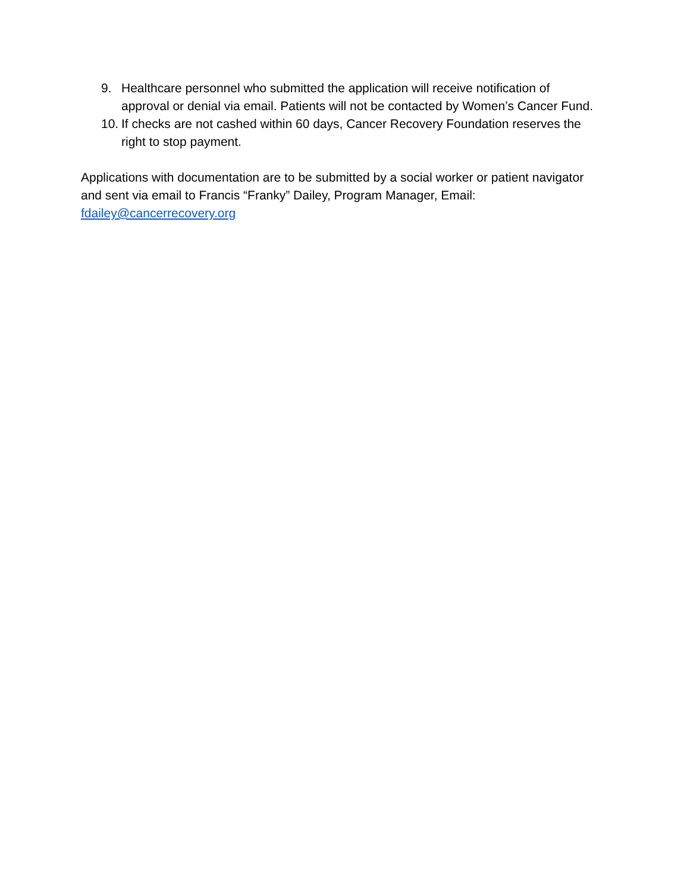9. Healthcare personnel who submitted the application will receive notification of approval or denial via email. Patients will not be contacted by Women’s Cancer Fund.
10. If checks are not cashed within 60 days, Cancer Recovery Foundation reserves the right to stop payment.
Applications with documentation are to be submitted by a social worker or patient navigator and sent via email to Francis “Franky” Dailey, Program Manager, Email: fdailey@cancerrecovery.org